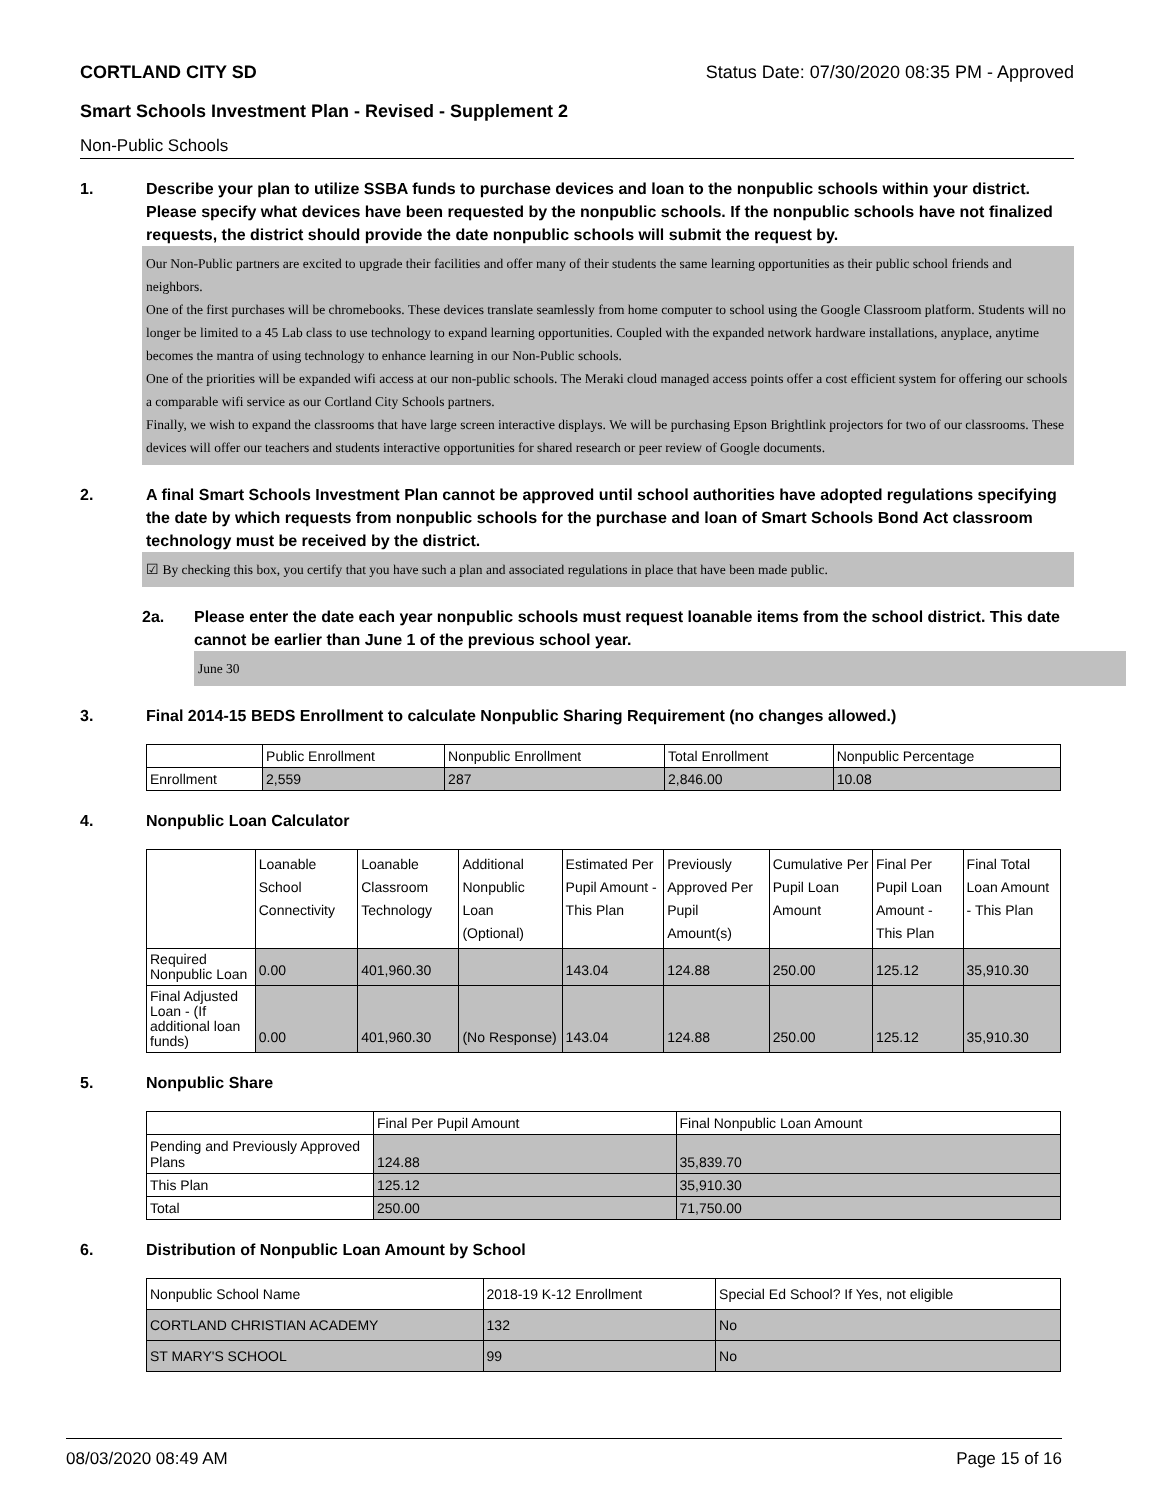CORTLAND CITY SD Status Date: 07/30/2020 08:35 PM - Approved
Smart Schools Investment Plan - Revised - Supplement 2
Non-Public Schools
1. Describe your plan to utilize SSBA funds to purchase devices and loan to the nonpublic schools within your district. Please specify what devices have been requested by the nonpublic schools. If the nonpublic schools have not finalized requests, the district should provide the date nonpublic schools will submit the request by.
Our Non-Public partners are excited to upgrade their facilities and offer many of their students the same learning opportunities as their public school friends and neighbors.
One of the first purchases will be chromebooks. These devices translate seamlessly from home computer to school using the Google Classroom platform. Students will no longer be limited to a 45 Lab class to use technology to expand learning opportunities. Coupled with the expanded network hardware installations, anyplace, anytime becomes the mantra of using technology to enhance learning in our Non-Public schools.
One of the priorities will be expanded wifi access at our non-public schools. The Meraki cloud managed access points offer a cost efficient system for offering our schools a comparable wifi service as our Cortland City Schools partners.
Finally, we wish to expand the classrooms that have large screen interactive displays. We will be purchasing Epson Brightlink projectors for two of our classrooms. These devices will offer our teachers and students interactive opportunities for shared research or peer review of Google documents.
2. A final Smart Schools Investment Plan cannot be approved until school authorities have adopted regulations specifying the date by which requests from nonpublic schools for the purchase and loan of Smart Schools Bond Act classroom technology must be received by the district.
☑ By checking this box, you certify that you have such a plan and associated regulations in place that have been made public.
2a. Please enter the date each year nonpublic schools must request loanable items from the school district. This date cannot be earlier than June 1 of the previous school year.
June 30
3. Final 2014-15 BEDS Enrollment to calculate Nonpublic Sharing Requirement (no changes allowed.)
| | Public Enrollment | Nonpublic Enrollment | Total Enrollment | Nonpublic Percentage |
| --- | --- | --- | --- | --- |
| Enrollment | 2,559 | 287 | 2,846.00 | 10.08 |
4. Nonpublic Loan Calculator
| | Loanable School Connectivity | Loanable Classroom Technology | Additional Nonpublic Loan (Optional) | Estimated Per Pupil Amount - This Plan | Previously Approved Per Pupil Amount(s) | Cumulative Per Pupil Loan Amount | Final Per Pupil Loan Amount - This Plan | Final Total Loan Amount - This Plan |
| --- | --- | --- | --- | --- | --- | --- | --- | --- |
| Required Nonpublic Loan | 0.00 | 401,960.30 | | 143.04 | 124.88 | 250.00 | 125.12 | 35,910.30 |
| Final Adjusted Loan - (If additional loan funds) | 0.00 | 401,960.30 | (No Response) | 143.04 | 124.88 | 250.00 | 125.12 | 35,910.30 |
5. Nonpublic Share
| | Final Per Pupil Amount | Final Nonpublic Loan Amount |
| --- | --- | --- |
| Pending and Previously Approved Plans | 124.88 | 35,839.70 |
| This Plan | 125.12 | 35,910.30 |
| Total | 250.00 | 71,750.00 |
6. Distribution of Nonpublic Loan Amount by School
| Nonpublic School Name | 2018-19 K-12 Enrollment | Special Ed School? If Yes, not eligible |
| --- | --- | --- |
| CORTLAND CHRISTIAN ACADEMY | 132 | No |
| ST MARY'S SCHOOL | 99 | No |
08/03/2020 08:49 AM Page 15 of 16